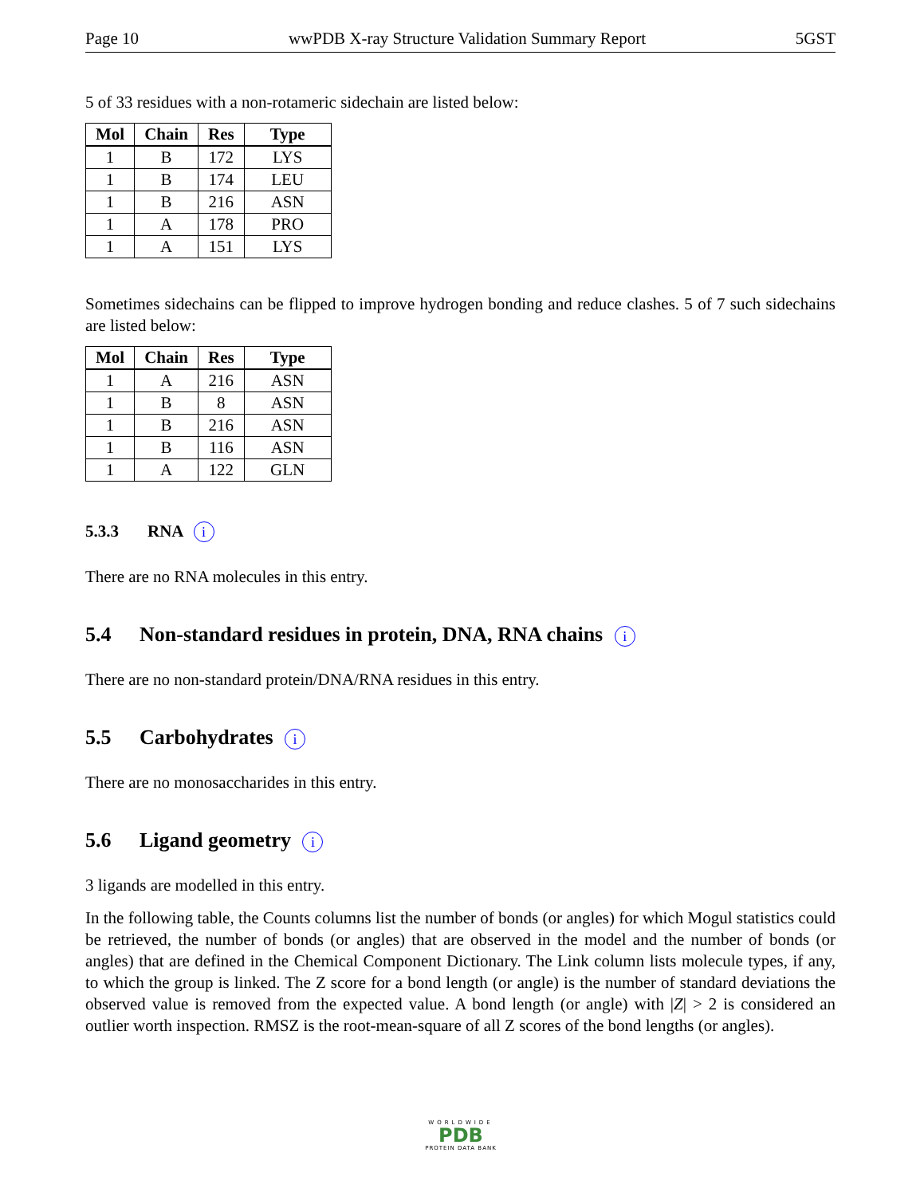Page 10 wwPDB X-ray Structure Validation Summary Report 5GST
5 of 33 residues with a non-rotameric sidechain are listed below:
| Mol | Chain | Res | Type |
| --- | --- | --- | --- |
| 1 | B | 172 | LYS |
| 1 | B | 174 | LEU |
| 1 | B | 216 | ASN |
| 1 | A | 178 | PRO |
| 1 | A | 151 | LYS |
Sometimes sidechains can be flipped to improve hydrogen bonding and reduce clashes. 5 of 7 such sidechains are listed below:
| Mol | Chain | Res | Type |
| --- | --- | --- | --- |
| 1 | A | 216 | ASN |
| 1 | B | 8 | ASN |
| 1 | B | 216 | ASN |
| 1 | B | 116 | ASN |
| 1 | A | 122 | GLN |
5.3.3 RNA i
There are no RNA molecules in this entry.
5.4 Non-standard residues in protein, DNA, RNA chains i
There are no non-standard protein/DNA/RNA residues in this entry.
5.5 Carbohydrates i
There are no monosaccharides in this entry.
5.6 Ligand geometry i
3 ligands are modelled in this entry.
In the following table, the Counts columns list the number of bonds (or angles) for which Mogul statistics could be retrieved, the number of bonds (or angles) that are observed in the model and the number of bonds (or angles) that are defined in the Chemical Component Dictionary. The Link column lists molecule types, if any, to which the group is linked. The Z score for a bond length (or angle) is the number of standard deviations the observed value is removed from the expected value. A bond length (or angle) with |Z| > 2 is considered an outlier worth inspection. RMSZ is the root-mean-square of all Z scores of the bond lengths (or angles).
WORLDWIDE
PDB
PROTEIN DATA BANK